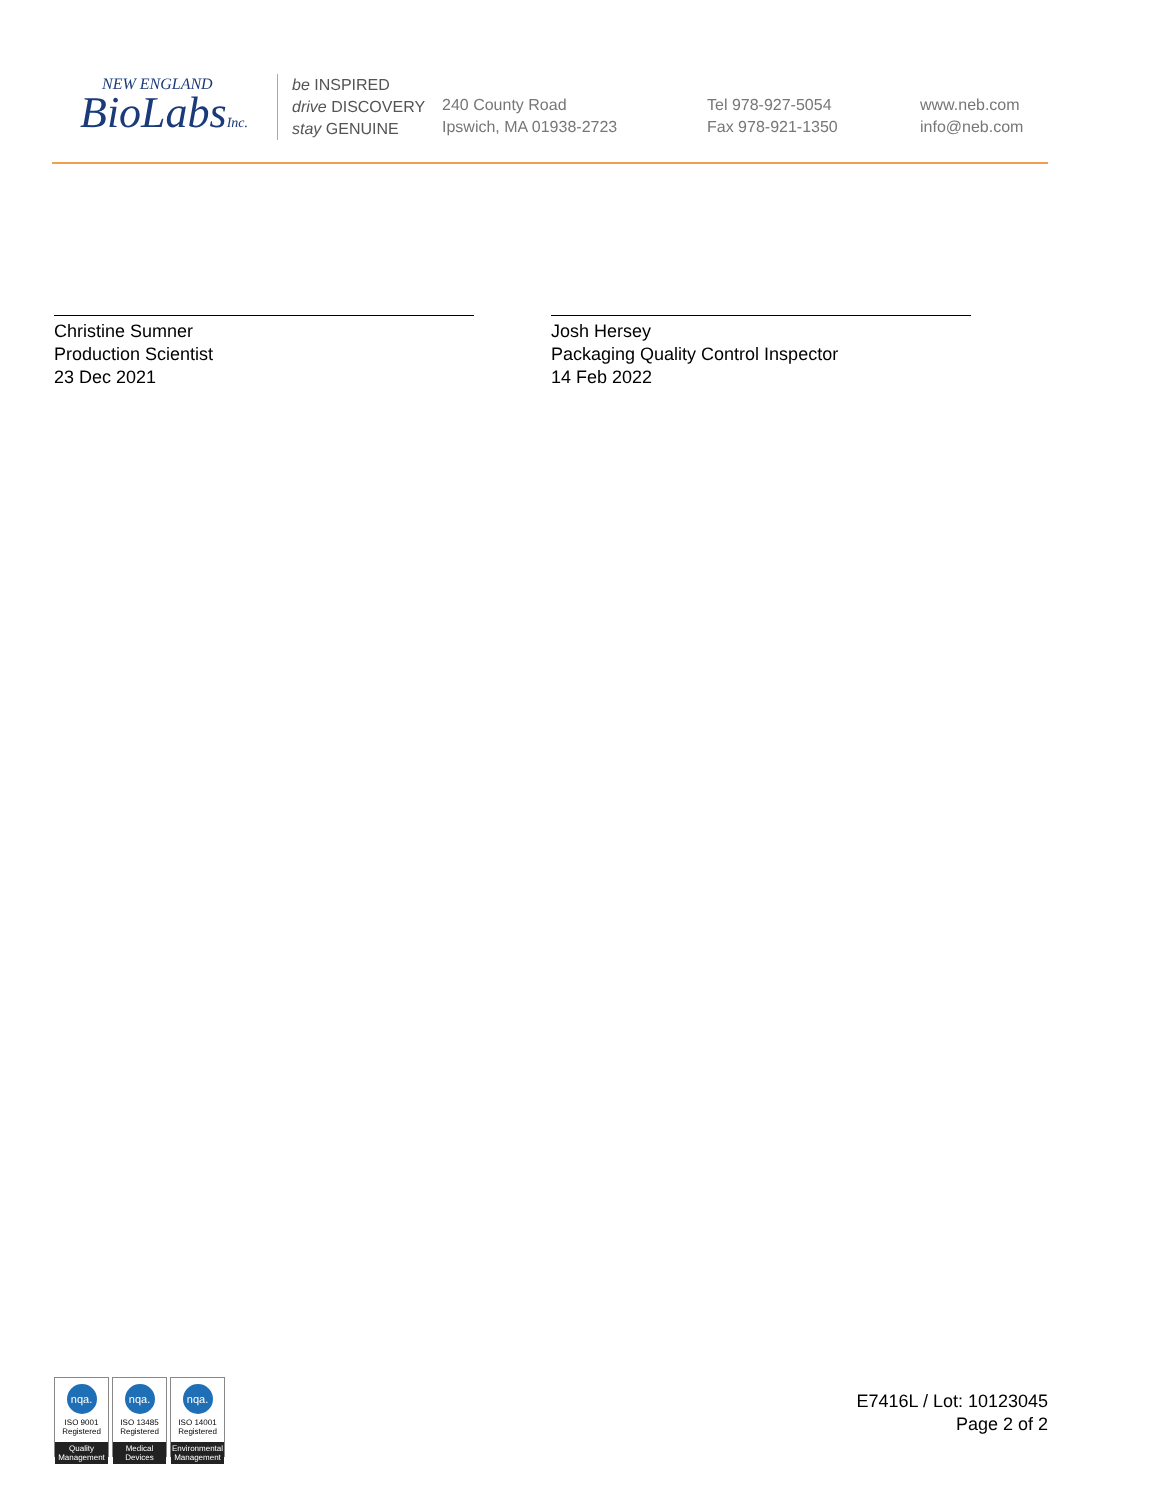NEW ENGLAND
BioLabsInc.
be INSPIRED
drive DISCOVERY
stay GENUINE
240 County Road
Ipswich, MA 01938-2723
Tel 978-927-5054
Fax 978-921-1350
www.neb.com
info@neb.com
Christine Sumner
Production Scientist
23 Dec 2021
Josh Hersey
Packaging Quality Control Inspector
14 Feb 2022
nqa.
ISO 9001
Registered
Quality Management
nqa.
ISO 13485
Registered
Medical Devices
nqa.
ISO 14001
Registered
Environmental Management
E7416L / Lot: 10123045
Page 2 of 2